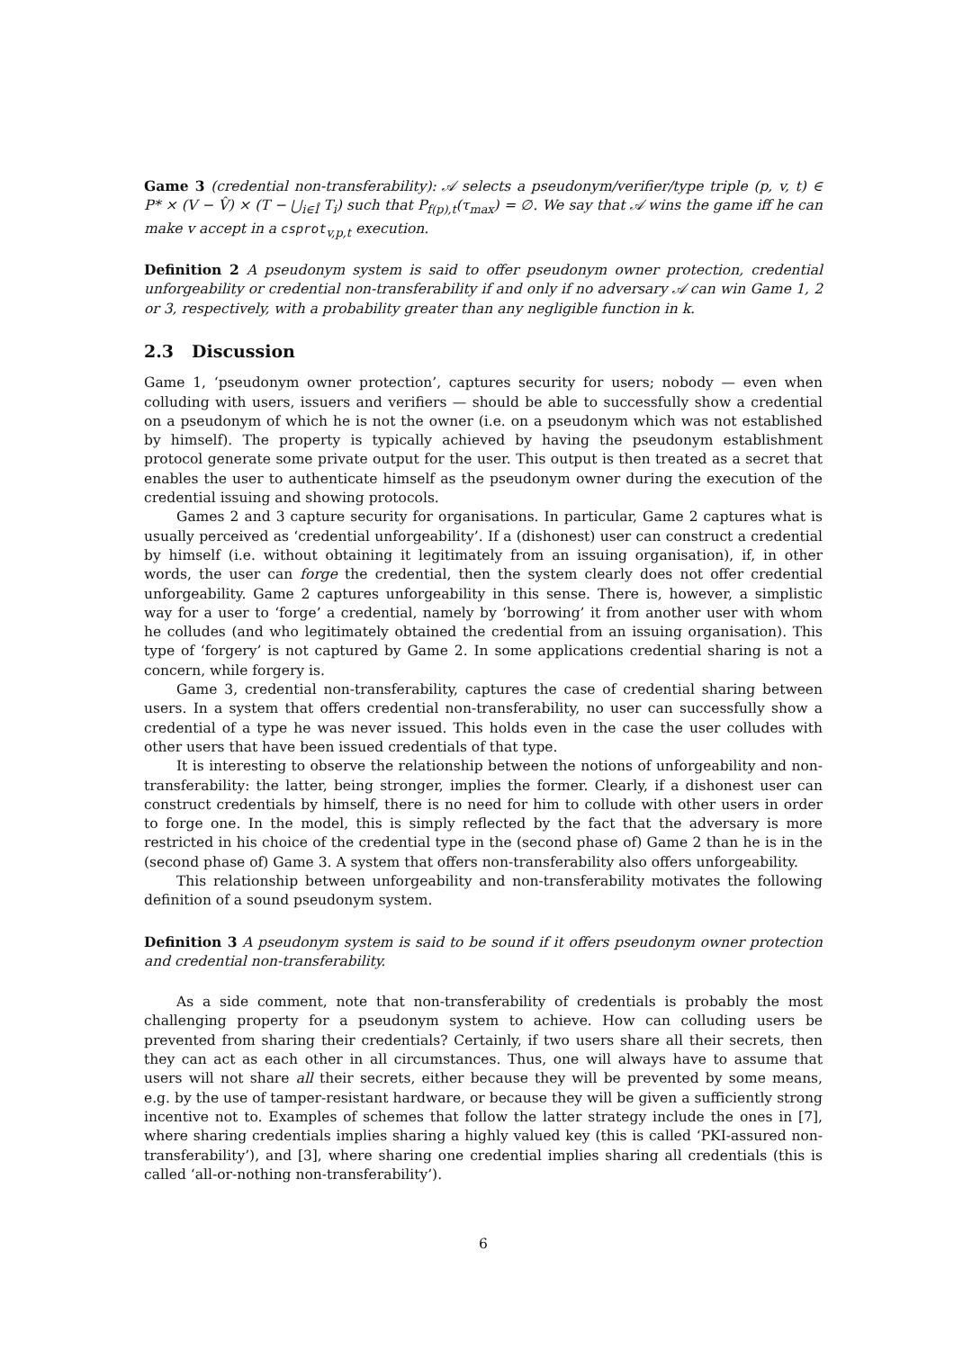Game 3 (credential non-transferability): 𝒜 selects a pseudonym/verifier/type triple (p, v, t) ∈ P* × (V − V̂) × (T − ⋃<sub>i∈Î</sub> T<sub>i</sub>) such that P<sub>f(p),t</sub>(τ<sub>max</sub>) = ∅. We say that 𝒜 wins the game iff he can make v accept in a csprot<sub>v,p,t</sub> execution.
Definition 2 A pseudonym system is said to offer pseudonym owner protection, credential unforgeability or credential non-transferability if and only if no adversary 𝒜 can win Game 1, 2 or 3, respectively, with a probability greater than any negligible function in k.
2.3 Discussion
Game 1, ‘pseudonym owner protection’, captures security for users; nobody — even when colluding with users, issuers and verifiers — should be able to successfully show a credential on a pseudonym of which he is not the owner (i.e. on a pseudonym which was not established by himself). The property is typically achieved by having the pseudonym establishment protocol generate some private output for the user. This output is then treated as a secret that enables the user to authenticate himself as the pseudonym owner during the execution of the credential issuing and showing protocols.
Games 2 and 3 capture security for organisations. In particular, Game 2 captures what is usually perceived as ‘credential unforgeability’. If a (dishonest) user can construct a credential by himself (i.e. without obtaining it legitimately from an issuing organisation), if, in other words, the user can forge the credential, then the system clearly does not offer credential unforgeability. Game 2 captures unforgeability in this sense. There is, however, a simplistic way for a user to ‘forge’ a credential, namely by ‘borrowing’ it from another user with whom he colludes (and who legitimately obtained the credential from an issuing organisation). This type of ‘forgery’ is not captured by Game 2. In some applications credential sharing is not a concern, while forgery is.
Game 3, credential non-transferability, captures the case of credential sharing between users. In a system that offers credential non-transferability, no user can successfully show a credential of a type he was never issued. This holds even in the case the user colludes with other users that have been issued credentials of that type.
It is interesting to observe the relationship between the notions of unforgeability and non-transferability: the latter, being stronger, implies the former. Clearly, if a dishonest user can construct credentials by himself, there is no need for him to collude with other users in order to forge one. In the model, this is simply reflected by the fact that the adversary is more restricted in his choice of the credential type in the (second phase of) Game 2 than he is in the (second phase of) Game 3. A system that offers non-transferability also offers unforgeability.
This relationship between unforgeability and non-transferability motivates the following definition of a sound pseudonym system.
Definition 3 A pseudonym system is said to be sound if it offers pseudonym owner protection and credential non-transferability.
As a side comment, note that non-transferability of credentials is probably the most challenging property for a pseudonym system to achieve. How can colluding users be prevented from sharing their credentials? Certainly, if two users share all their secrets, then they can act as each other in all circumstances. Thus, one will always have to assume that users will not share all their secrets, either because they will be prevented by some means, e.g. by the use of tamper-resistant hardware, or because they will be given a sufficiently strong incentive not to. Examples of schemes that follow the latter strategy include the ones in [7], where sharing credentials implies sharing a highly valued key (this is called ‘PKI-assured non-transferability’), and [3], where sharing one credential implies sharing all credentials (this is called ‘all-or-nothing non-transferability’).
6